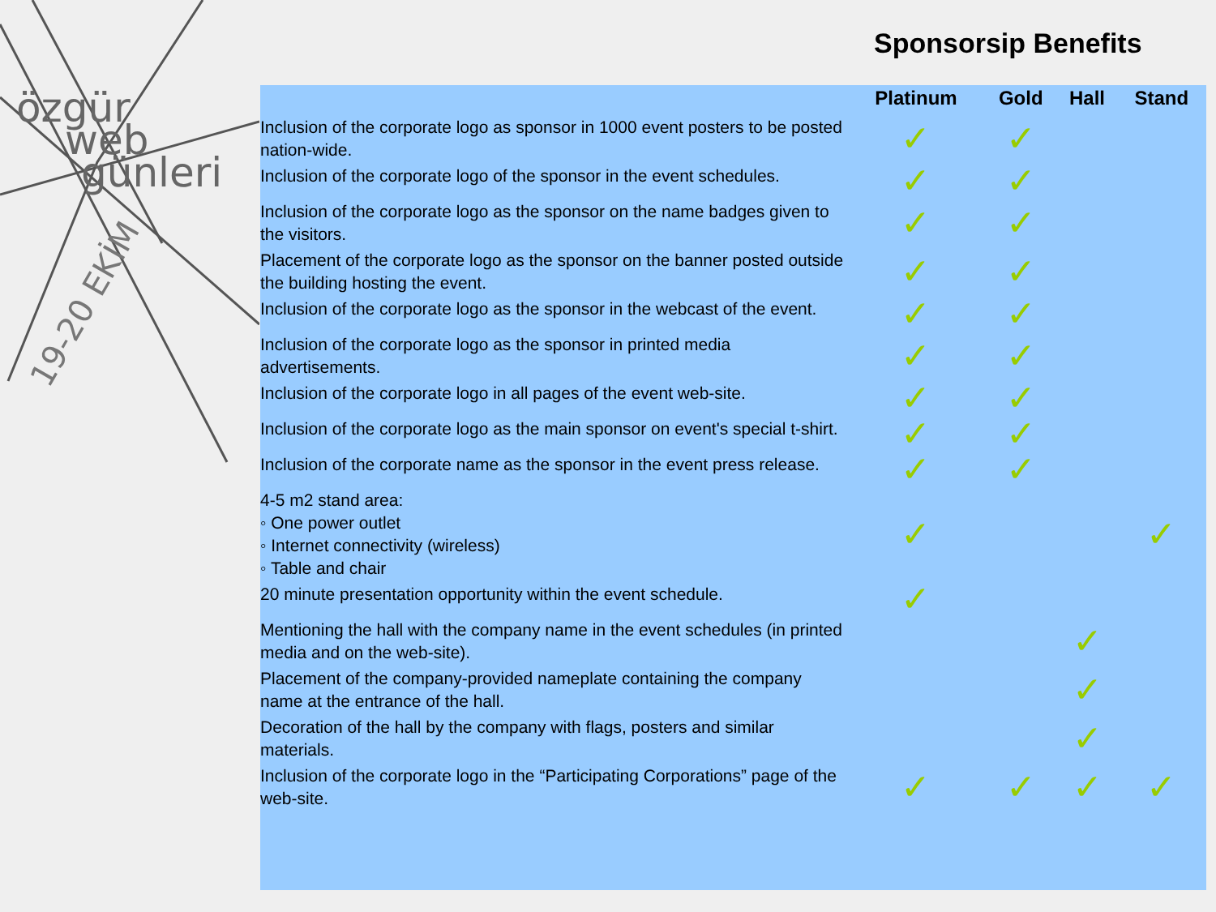özgür
web
günleri
19-20 EKİM
Sponsorsip Benefits
| | Platinum | Gold | Hall | Stand |
| --- | --- | --- | --- | --- |
| Inclusion of the corporate logo as sponsor in 1000 event posters to be posted nation-wide. | ✓ | ✓ | | |
| Inclusion of the corporate logo of the sponsor in the event schedules. | ✓ | ✓ | | |
| Inclusion of the corporate logo as the sponsor on the name badges given to the visitors. | ✓ | ✓ | | |
| Placement of the corporate logo as the sponsor on the banner posted outside the building hosting the event. | ✓ | ✓ | | |
| Inclusion of the corporate logo as the sponsor in the webcast of the event. | ✓ | ✓ | | |
| Inclusion of the corporate logo as the sponsor in printed media advertisements. | ✓ | ✓ | | |
| Inclusion of the corporate logo in all pages of the event web-site. | ✓ | ✓ | | |
| Inclusion of the corporate logo as the main sponsor on event's special t-shirt. | ✓ | ✓ | | |
| Inclusion of the corporate name as the sponsor in the event press release. | ✓ | ✓ | | |
| 4-5 m2 stand area: ◦ One power outlet ◦ Internet connectivity (wireless) ◦ Table and chair | ✓ | | | ✓ |
| 20 minute presentation opportunity within the event schedule. | ✓ | | | |
| Mentioning the hall with the company name in the event schedules (in printed media and on the web-site). | | | ✓ | |
| Placement of the company-provided nameplate containing the company name at the entrance of the hall. | | | ✓ | |
| Decoration of the hall by the company with flags, posters and similar materials. | | | ✓ | |
| Inclusion of the corporate logo in the “Participating Corporations” page of the web-site. | ✓ | ✓ | ✓ | ✓ |